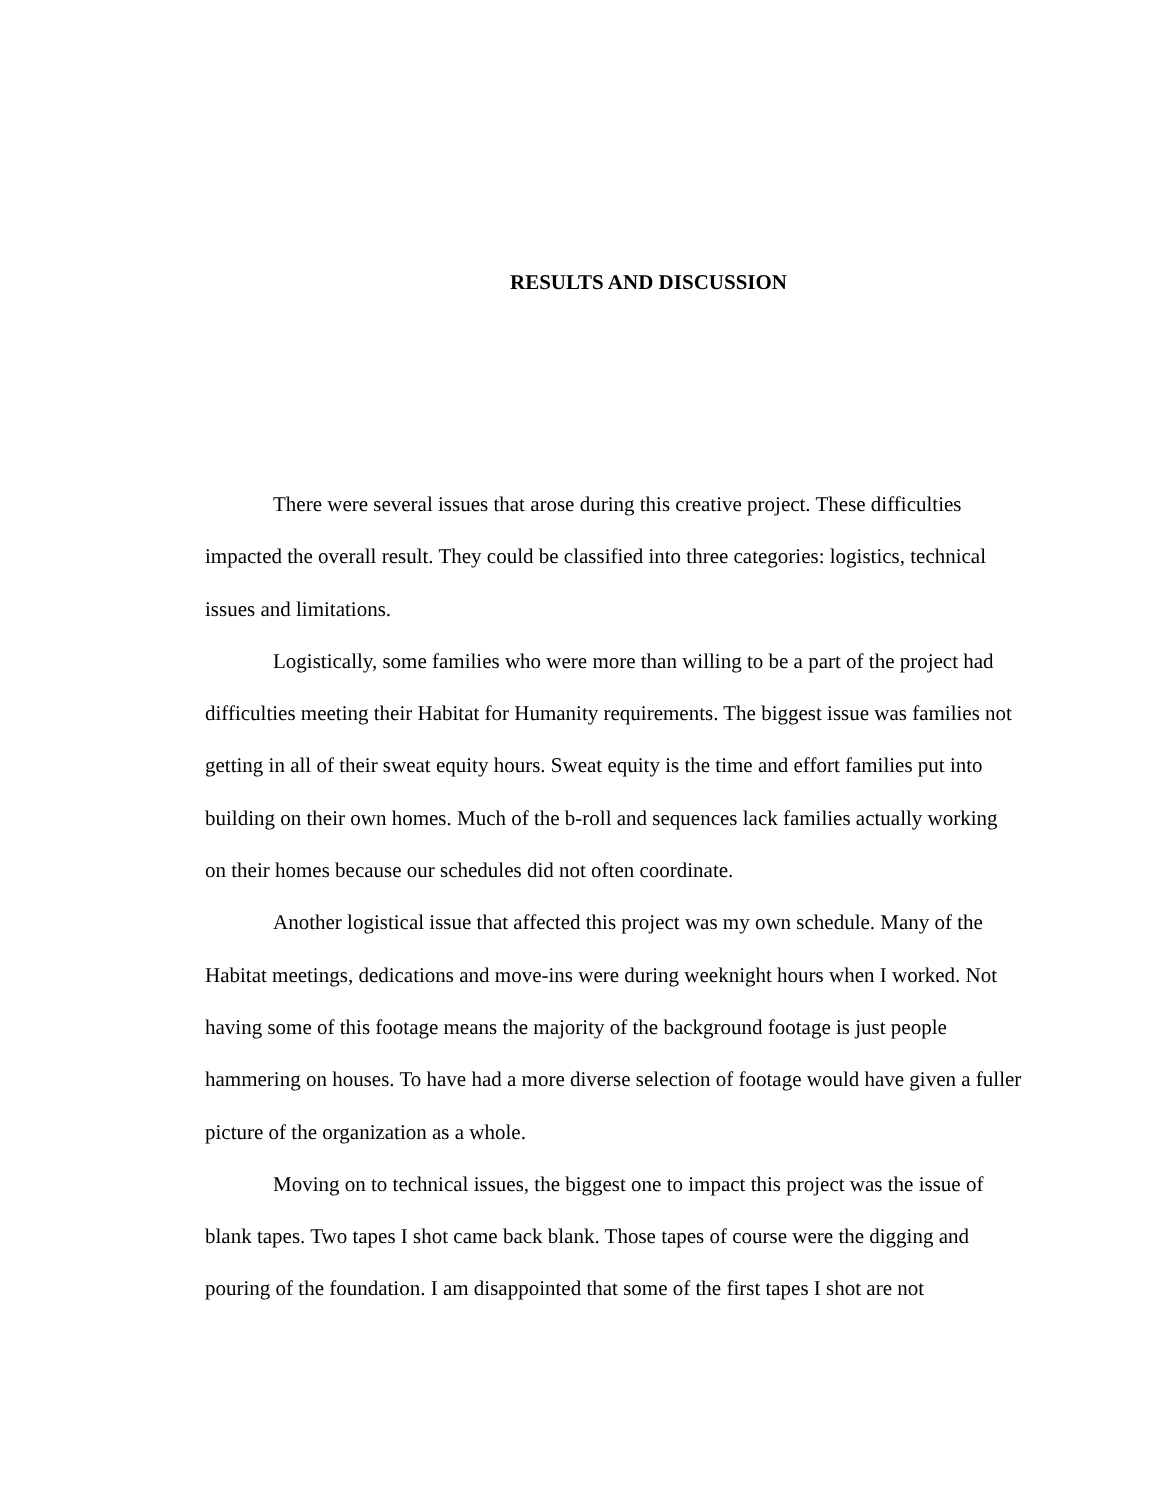RESULTS AND DISCUSSION
There were several issues that arose during this creative project. These difficulties impacted the overall result. They could be classified into three categories: logistics, technical issues and limitations.
Logistically, some families who were more than willing to be a part of the project had difficulties meeting their Habitat for Humanity requirements. The biggest issue was families not getting in all of their sweat equity hours. Sweat equity is the time and effort families put into building on their own homes. Much of the b-roll and sequences lack families actually working on their homes because our schedules did not often coordinate.
Another logistical issue that affected this project was my own schedule. Many of the Habitat meetings, dedications and move-ins were during weeknight hours when I worked. Not having some of this footage means the majority of the background footage is just people hammering on houses. To have had a more diverse selection of footage would have given a fuller picture of the organization as a whole.
Moving on to technical issues, the biggest one to impact this project was the issue of blank tapes. Two tapes I shot came back blank. Those tapes of course were the digging and pouring of the foundation. I am disappointed that some of the first tapes I shot are not